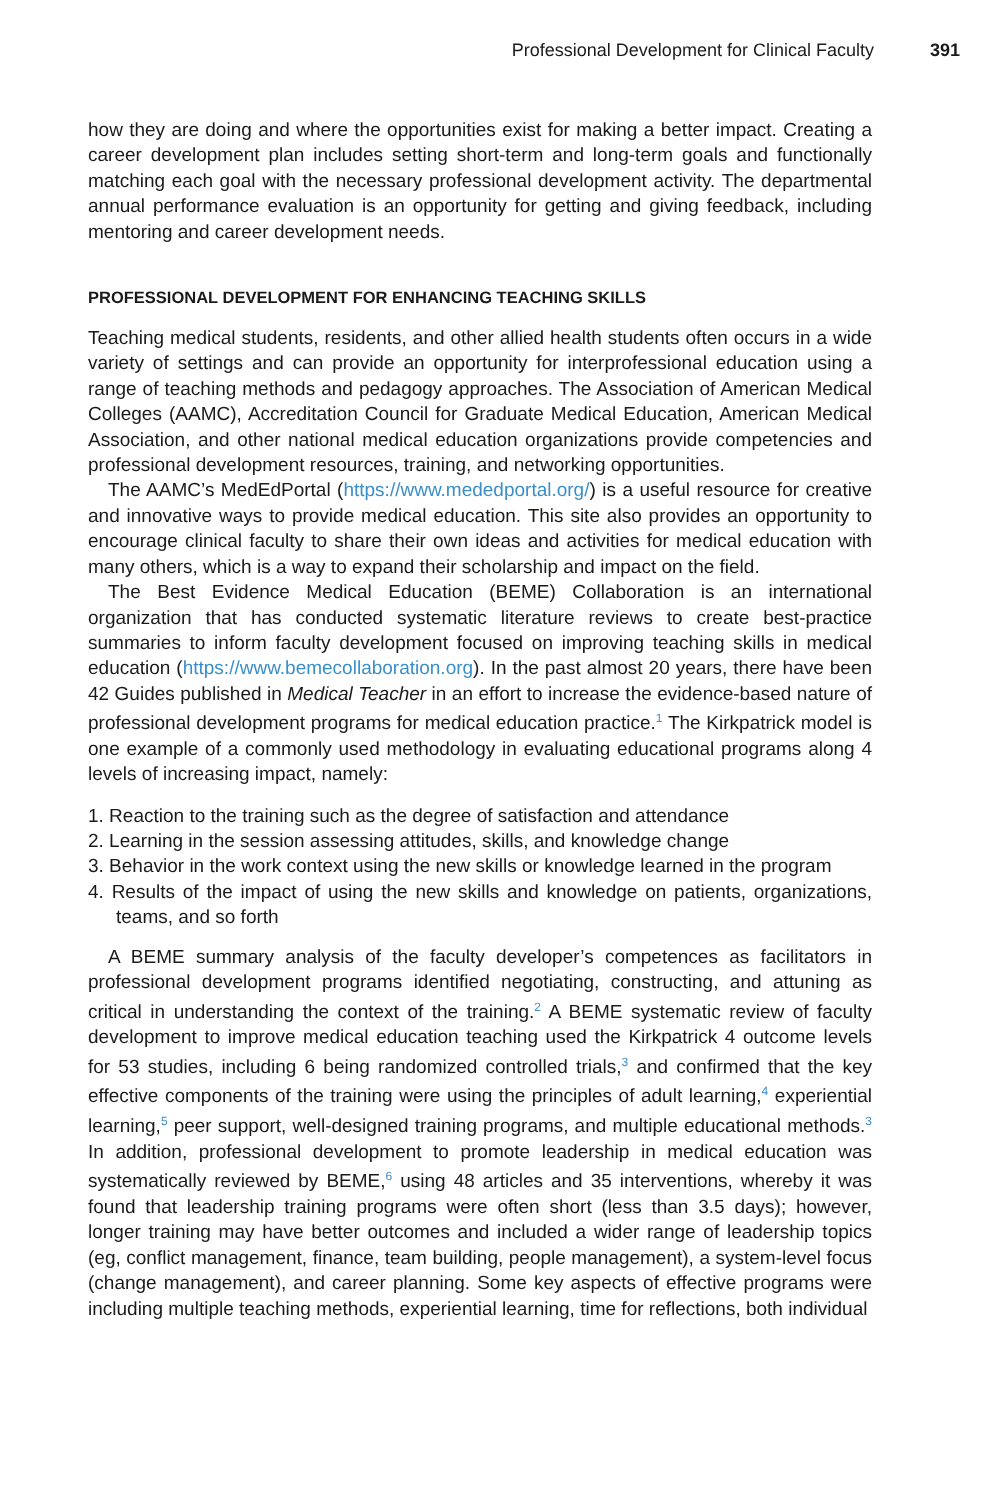Professional Development for Clinical Faculty 391
how they are doing and where the opportunities exist for making a better impact. Creating a career development plan includes setting short-term and long-term goals and functionally matching each goal with the necessary professional development activity. The departmental annual performance evaluation is an opportunity for getting and giving feedback, including mentoring and career development needs.
PROFESSIONAL DEVELOPMENT FOR ENHANCING TEACHING SKILLS
Teaching medical students, residents, and other allied health students often occurs in a wide variety of settings and can provide an opportunity for interprofessional education using a range of teaching methods and pedagogy approaches. The Association of American Medical Colleges (AAMC), Accreditation Council for Graduate Medical Education, American Medical Association, and other national medical education organizations provide competencies and professional development resources, training, and networking opportunities.
The AAMC’s MedEdPortal (https://www.mededportal.org/) is a useful resource for creative and innovative ways to provide medical education. This site also provides an opportunity to encourage clinical faculty to share their own ideas and activities for medical education with many others, which is a way to expand their scholarship and impact on the field.
The Best Evidence Medical Education (BEME) Collaboration is an international organization that has conducted systematic literature reviews to create best-practice summaries to inform faculty development focused on improving teaching skills in medical education (https://www.bemecollaboration.org). In the past almost 20 years, there have been 42 Guides published in Medical Teacher in an effort to increase the evidence-based nature of professional development programs for medical education practice.<sup>1</sup> The Kirkpatrick model is one example of a commonly used methodology in evaluating educational programs along 4 levels of increasing impact, namely:
1. Reaction to the training such as the degree of satisfaction and attendance
2. Learning in the session assessing attitudes, skills, and knowledge change
3. Behavior in the work context using the new skills or knowledge learned in the program
4. Results of the impact of using the new skills and knowledge on patients, organizations, teams, and so forth
A BEME summary analysis of the faculty developer’s competences as facilitators in professional development programs identified negotiating, constructing, and attuning as critical in understanding the context of the training.<sup>2</sup> A BEME systematic review of faculty development to improve medical education teaching used the Kirkpatrick 4 outcome levels for 53 studies, including 6 being randomized controlled trials,<sup>3</sup> and confirmed that the key effective components of the training were using the principles of adult learning,<sup>4</sup> experiential learning,<sup>5</sup> peer support, well-designed training programs, and multiple educational methods.<sup>3</sup> In addition, professional development to promote leadership in medical education was systematically reviewed by BEME,<sup>6</sup> using 48 articles and 35 interventions, whereby it was found that leadership training programs were often short (less than 3.5 days); however, longer training may have better outcomes and included a wider range of leadership topics (eg, conflict management, finance, team building, people management), a system-level focus (change management), and career planning. Some key aspects of effective programs were including multiple teaching methods, experiential learning, time for reflections, both individual